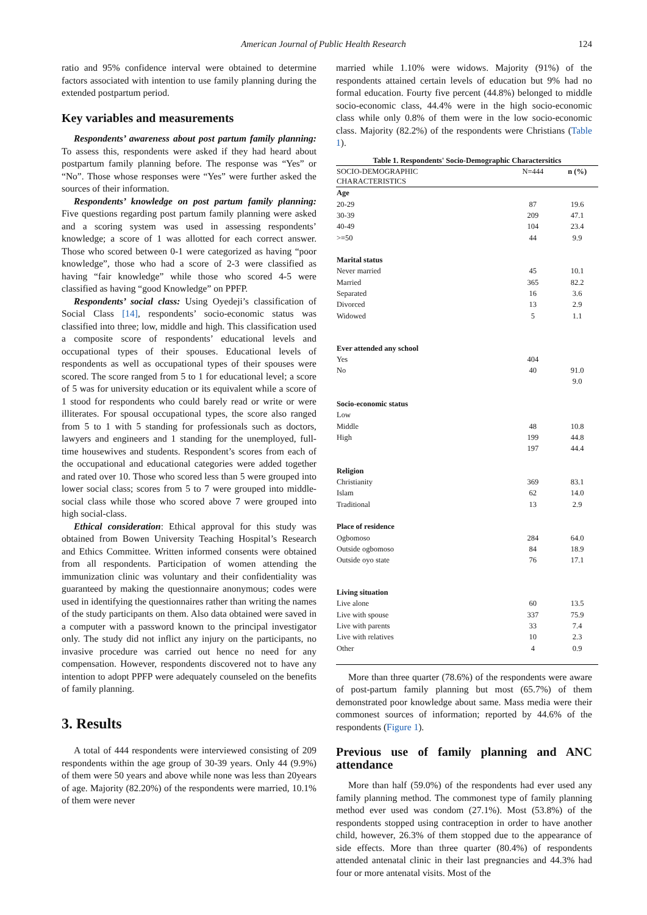American Journal of Public Health Research
124
ratio and 95% confidence interval were obtained to determine factors associated with intention to use family planning during the extended postpartum period.
Key variables and measurements
Respondents’ awareness about post partum family planning: To assess this, respondents were asked if they had heard about postpartum family planning before. The response was “Yes” or “No”. Those whose responses were “Yes” were further asked the sources of their information.
Respondents’ knowledge on post partum family planning: Five questions regarding post partum family planning were asked and a scoring system was used in assessing respondents’ knowledge; a score of 1 was allotted for each correct answer. Those who scored between 0-1 were categorized as having “poor knowledge”, those who had a score of 2-3 were classified as having “fair knowledge” while those who scored 4-5 were classified as having “good Knowledge” on PPFP.
Respondents’ social class: Using Oyedeji’s classification of Social Class [14], respondents’ socio-economic status was classified into three; low, middle and high. This classification used a composite score of respondents’ educational levels and occupational types of their spouses. Educational levels of respondents as well as occupational types of their spouses were scored. The score ranged from 5 to 1 for educational level; a score of 5 was for university education or its equivalent while a score of 1 stood for respondents who could barely read or write or were illiterates. For spousal occupational types, the score also ranged from 5 to 1 with 5 standing for professionals such as doctors, lawyers and engineers and 1 standing for the unemployed, full-time housewives and students. Respondent’s scores from each of the occupational and educational categories were added together and rated over 10. Those who scored less than 5 were grouped into lower social class; scores from 5 to 7 were grouped into middle-social class while those who scored above 7 were grouped into high social-class.
Ethical consideration: Ethical approval for this study was obtained from Bowen University Teaching Hospital’s Research and Ethics Committee. Written informed consents were obtained from all respondents. Participation of women attending the immunization clinic was voluntary and their confidentiality was guaranteed by making the questionnaire anonymous; codes were used in identifying the questionnaires rather than writing the names of the study participants on them. Also data obtained were saved in a computer with a password known to the principal investigator only. The study did not inflict any injury on the participants, no invasive procedure was carried out hence no need for any compensation. However, respondents discovered not to have any intention to adopt PPFP were adequately counseled on the benefits of family planning.
3. Results
A total of 444 respondents were interviewed consisting of 209 respondents within the age group of 30-39 years. Only 44 (9.9%) of them were 50 years and above while none was less than 20years of age. Majority (82.20%) of the respondents were married, 10.1% of them were never
married while 1.10% were widows. Majority (91%) of the respondents attained certain levels of education but 9% had no formal education. Fourty five percent (44.8%) belonged to middle socio-economic class, 44.4% were in the high socio-economic class while only 0.8% of them were in the low socio-economic class. Majority (82.2%) of the respondents were Christians (Table 1).
Table 1. Respondents' Socio-Demographic Charactersitics
| SOCIO-DEMOGRAPHIC CHARACTERISTICS | N=444 | n (%) |
| --- | --- | --- |
| Age | | |
| 20-29 | 87 | 19.6 |
| 30-39 | 209 | 47.1 |
| 40-49 | 104 | 23.4 |
| >=50 | 44 | 9.9 |
| Marital status | | |
| Never married | 45 | 10.1 |
| Married | 365 | 82.2 |
| Separated | 16 | 3.6 |
| Divorced | 13 | 2.9 |
| Widowed | 5 | 1.1 |
| Ever attended any school | | |
| Yes | 404 | |
| No | 40 | 91.0 |
| | | 9.0 |
| Socio-economic status | | |
| Low | | |
| Middle | 48 | 10.8 |
| High | 199 | 44.8 |
| | 197 | 44.4 |
| Religion | | |
| Christianity | 369 | 83.1 |
| Islam | 62 | 14.0 |
| Traditional | 13 | 2.9 |
| Place of residence | | |
| Ogbomoso | 284 | 64.0 |
| Outside ogbomoso | 84 | 18.9 |
| Outside oyo state | 76 | 17.1 |
| Living situation | | |
| Live alone | 60 | 13.5 |
| Live with spouse | 337 | 75.9 |
| Live with parents | 33 | 7.4 |
| Live with relatives | 10 | 2.3 |
| Other | 4 | 0.9 |
More than three quarter (78.6%) of the respondents were aware of post-partum family planning but most (65.7%) of them demonstrated poor knowledge about same. Mass media were their commonest sources of information; reported by 44.6% of the respondents (Figure 1).
Previous use of family planning and ANC attendance
More than half (59.0%) of the respondents had ever used any family planning method. The commonest type of family planning method ever used was condom (27.1%). Most (53.8%) of the respondents stopped using contraception in order to have another child, however, 26.3% of them stopped due to the appearance of side effects. More than three quarter (80.4%) of respondents attended antenatal clinic in their last pregnancies and 44.3% had four or more antenatal visits. Most of the